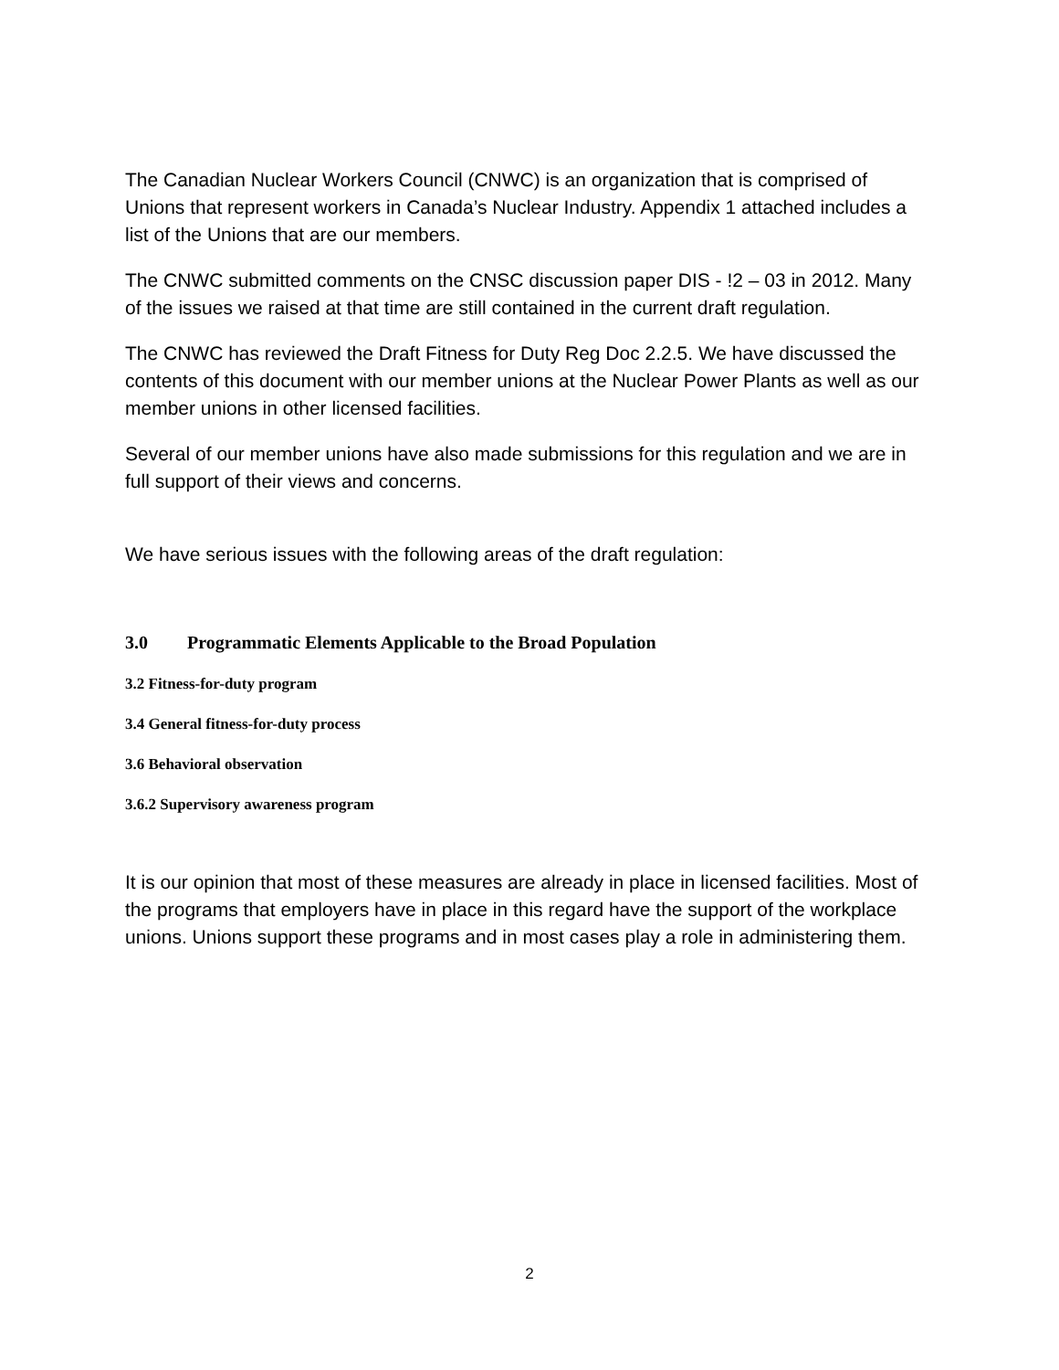The Canadian Nuclear Workers Council (CNWC) is an organization that is comprised of Unions that represent workers in Canada’s Nuclear Industry. Appendix 1 attached includes a list of the Unions that are our members.
The CNWC submitted comments on the CNSC discussion paper DIS - !2 – 03 in 2012. Many of the issues we raised at that time are still contained in the current draft regulation.
The CNWC has reviewed the Draft Fitness for Duty Reg Doc 2.2.5. We have discussed the contents of this document with our member unions at the Nuclear Power Plants as well as our member unions in other licensed facilities.
Several of our member unions have also made submissions for this regulation and we are in full support of their views and concerns.
We have serious issues with the following areas of the draft regulation:
3.0 Programmatic Elements Applicable to the Broad Population
3.2 Fitness-for-duty program
3.4 General fitness-for-duty process
3.6 Behavioral observation
3.6.2 Supervisory awareness program
It is our opinion that most of these measures are already in place in licensed facilities. Most of the programs that employers have in place in this regard have the support of the workplace unions. Unions support these programs and in most cases play a role in administering them.
2